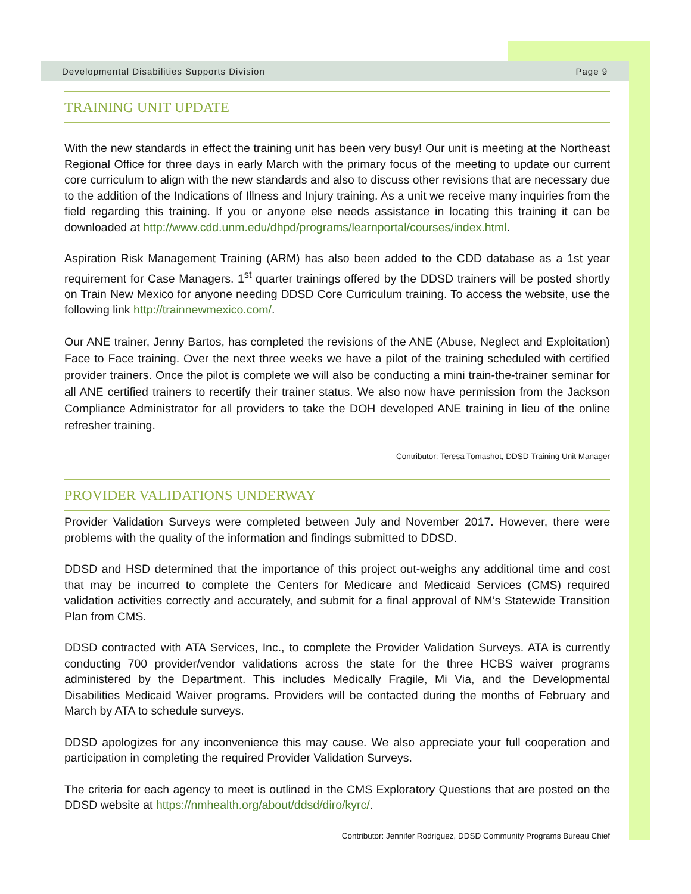Developmental Disabilities Supports Division Page 9
TRAINING UNIT UPDATE
With the new standards in effect the training unit has been very busy! Our unit is meeting at the Northeast Regional Office for three days in early March with the primary focus of the meeting to update our current core curriculum to align with the new standards and also to discuss other revisions that are necessary due to the addition of the Indications of Illness and Injury training. As a unit we receive many inquiries from the field regarding this training. If you or anyone else needs assistance in locating this training it can be downloaded at http://www.cdd.unm.edu/dhpd/programs/learnportal/courses/index.html.
Aspiration Risk Management Training (ARM) has also been added to the CDD database as a 1st year requirement for Case Managers. 1<sup>st</sup> quarter trainings offered by the DDSD trainers will be posted shortly on Train New Mexico for anyone needing DDSD Core Curriculum training. To access the website, use the following link http://trainnewmexico.com/.
Our ANE trainer, Jenny Bartos, has completed the revisions of the ANE (Abuse, Neglect and Exploitation) Face to Face training. Over the next three weeks we have a pilot of the training scheduled with certified provider trainers. Once the pilot is complete we will also be conducting a mini train-the-trainer seminar for all ANE certified trainers to recertify their trainer status. We also now have permission from the Jackson Compliance Administrator for all providers to take the DOH developed ANE training in lieu of the online refresher training.
Contributor: Teresa Tomashot, DDSD Training Unit Manager
PROVIDER VALIDATIONS UNDERWAY
Provider Validation Surveys were completed between July and November 2017. However, there were problems with the quality of the information and findings submitted to DDSD.
DDSD and HSD determined that the importance of this project out-weighs any additional time and cost that may be incurred to complete the Centers for Medicare and Medicaid Services (CMS) required validation activities correctly and accurately, and submit for a final approval of NM’s Statewide Transition Plan from CMS.
DDSD contracted with ATA Services, Inc., to complete the Provider Validation Surveys. ATA is currently conducting 700 provider/vendor validations across the state for the three HCBS waiver programs administered by the Department. This includes Medically Fragile, Mi Via, and the Developmental Disabilities Medicaid Waiver programs. Providers will be contacted during the months of February and March by ATA to schedule surveys.
DDSD apologizes for any inconvenience this may cause. We also appreciate your full cooperation and participation in completing the required Provider Validation Surveys.
The criteria for each agency to meet is outlined in the CMS Exploratory Questions that are posted on the DDSD website at https://nmhealth.org/about/ddsd/diro/kyrc/.
Contributor: Jennifer Rodriguez, DDSD Community Programs Bureau Chief